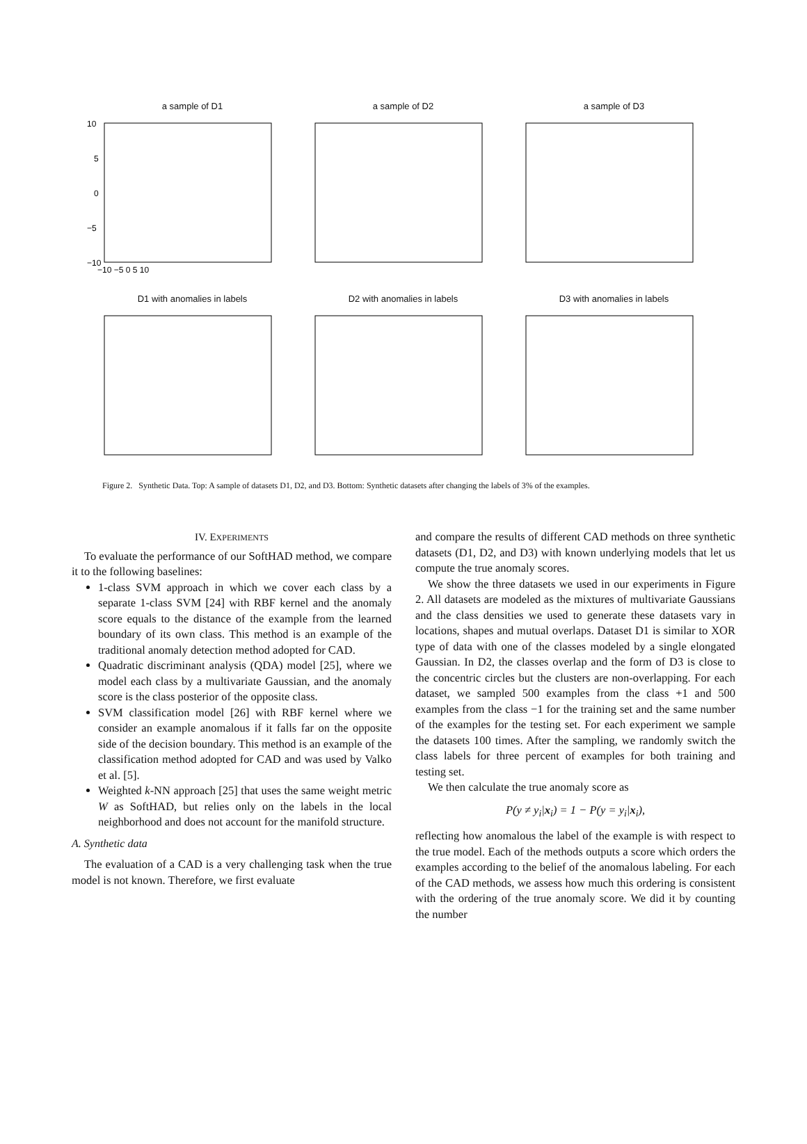a sample of D1
10
5
0
−5
−10
−10 −5 0 5 10
a sample of D2
a sample of D3
D1 with anomalies in labels
D2 with anomalies in labels
D3 with anomalies in labels
Figure 2. Synthetic Data. Top: A sample of datasets D1, D2, and D3. Bottom: Synthetic datasets after changing the labels of 3% of the examples.
IV. EXPERIMENTS
To evaluate the performance of our SoftHAD method, we compare it to the following baselines:
1-class SVM approach in which we cover each class by a separate 1-class SVM [24] with RBF kernel and the anomaly score equals to the distance of the example from the learned boundary of its own class. This method is an example of the traditional anomaly detection method adopted for CAD.
Quadratic discriminant analysis (QDA) model [25], where we model each class by a multivariate Gaussian, and the anomaly score is the class posterior of the opposite class.
SVM classification model [26] with RBF kernel where we consider an example anomalous if it falls far on the opposite side of the decision boundary. This method is an example of the classification method adopted for CAD and was used by Valko et al. [5].
Weighted k-NN approach [25] that uses the same weight metric W as SoftHAD, but relies only on the labels in the local neighborhood and does not account for the manifold structure.
A. Synthetic data
The evaluation of a CAD is a very challenging task when the true model is not known. Therefore, we first evaluate
and compare the results of different CAD methods on three synthetic datasets (D1, D2, and D3) with known underlying models that let us compute the true anomaly scores.
We show the three datasets we used in our experiments in Figure 2. All datasets are modeled as the mixtures of multivariate Gaussians and the class densities we used to generate these datasets vary in locations, shapes and mutual overlaps. Dataset D1 is similar to XOR type of data with one of the classes modeled by a single elongated Gaussian. In D2, the classes overlap and the form of D3 is close to the concentric circles but the clusters are non-overlapping. For each dataset, we sampled 500 examples from the class +1 and 500 examples from the class −1 for the training set and the same number of the examples for the testing set. For each experiment we sample the datasets 100 times. After the sampling, we randomly switch the class labels for three percent of examples for both training and testing set.
We then calculate the true anomaly score as
P(y ≠ y<sub>i</sub>|x<sub>i</sub>) = 1 − P(y = y<sub>i</sub>|x<sub>i</sub>),
reflecting how anomalous the label of the example is with respect to the true model. Each of the methods outputs a score which orders the examples according to the belief of the anomalous labeling. For each of the CAD methods, we assess how much this ordering is consistent with the ordering of the true anomaly score. We did it by counting the number